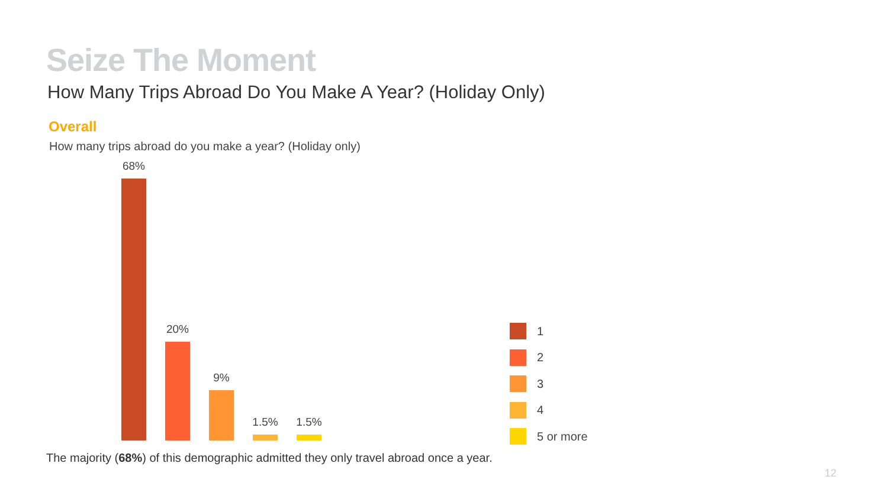Seize The Moment
How Many Trips Abroad Do You Make A Year? (Holiday Only)
Overall
How many trips abroad do you make a year? (Holiday only)
68%
20%
9%
1.5%
1.5%
1
2
3
4
5 or more
The majority (68%) of this demographic admitted they only travel abroad once a year.
12